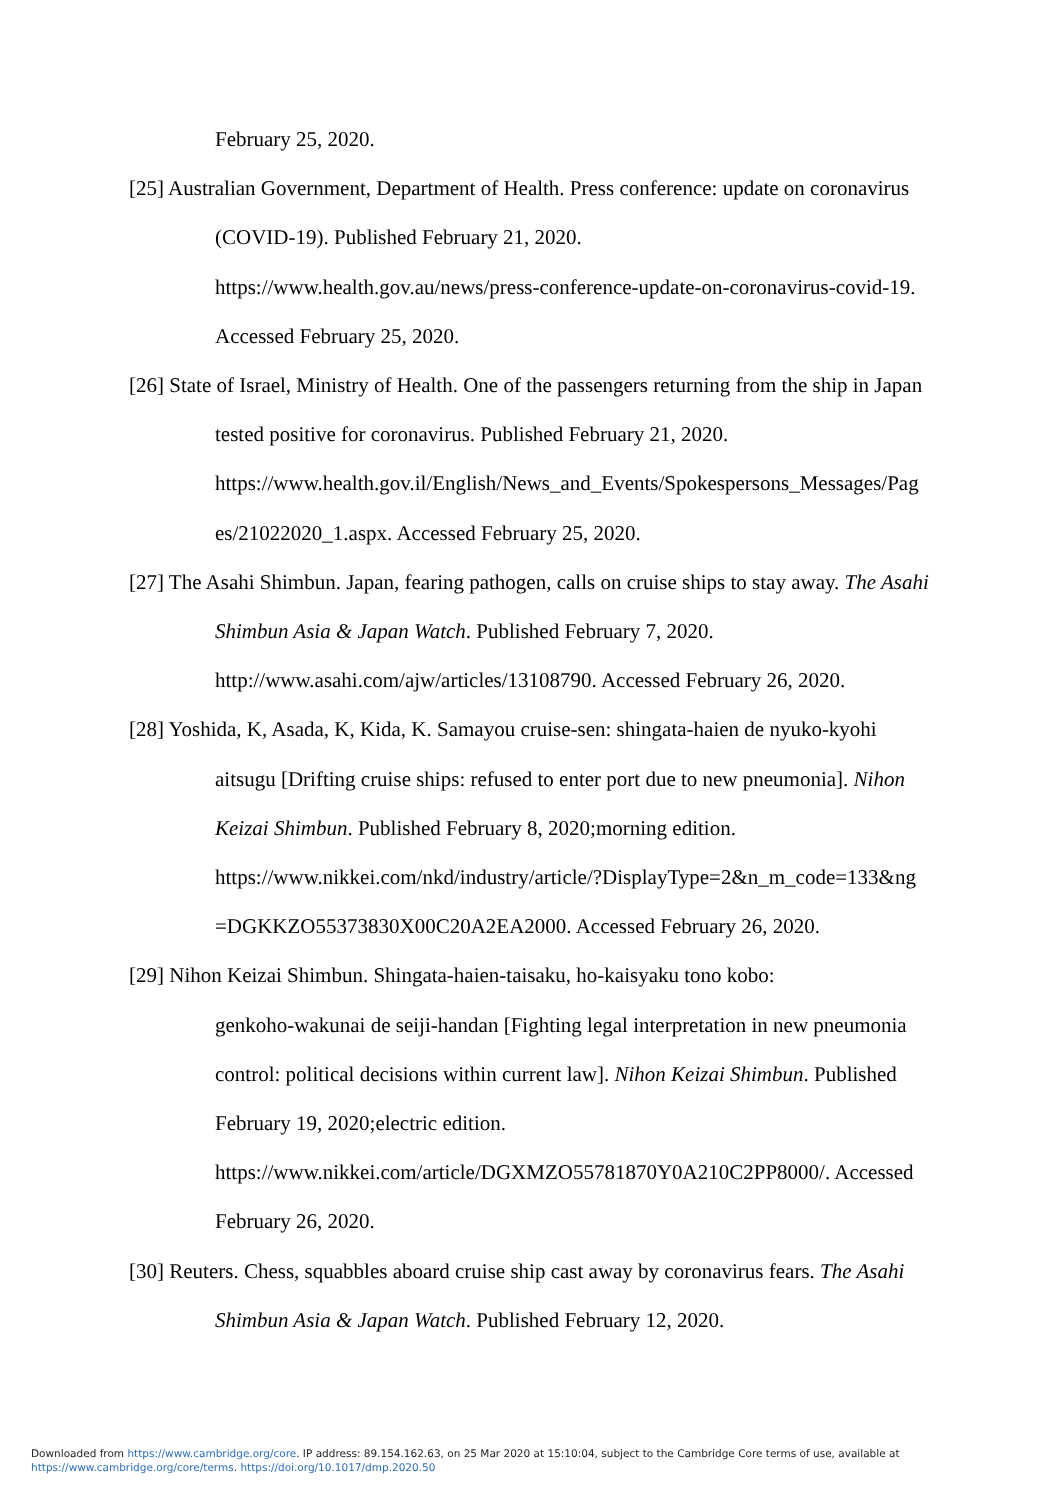February 25, 2020.
[25] Australian Government, Department of Health. Press conference: update on coronavirus (COVID-19). Published February 21, 2020.
https://www.health.gov.au/news/press-conference-update-on-coronavirus-covid-19.
Accessed February 25, 2020.
[26] State of Israel, Ministry of Health. One of the passengers returning from the ship in Japan tested positive for coronavirus. Published February 21, 2020.
https://www.health.gov.il/English/News_and_Events/Spokespersons_Messages/Pag es/21022020_1.aspx. Accessed February 25, 2020.
[27] The Asahi Shimbun. Japan, fearing pathogen, calls on cruise ships to stay away. The Asahi Shimbun Asia & Japan Watch. Published February 7, 2020.
http://www.asahi.com/ajw/articles/13108790. Accessed February 26, 2020.
[28] Yoshida, K, Asada, K, Kida, K. Samayou cruise-sen: shingata-haien de nyuko-kyohi aitsugu [Drifting cruise ships: refused to enter port due to new pneumonia]. Nihon Keizai Shimbun. Published February 8, 2020;morning edition.
https://www.nikkei.com/nkd/industry/article/?DisplayType=2&n_m_code=133&ng =DGKKZO55373830X00C20A2EA2000. Accessed February 26, 2020.
[29] Nihon Keizai Shimbun. Shingata-haien-taisaku, ho-kaisyaku tono kobo:
genkoho-wakunai de seiji-handan [Fighting legal interpretation in new pneumonia control: political decisions within current law]. Nihon Keizai Shimbun. Published February 19, 2020;electric edition.
https://www.nikkei.com/article/DGXMZO55781870Y0A210C2PP8000/. Accessed February 26, 2020.
[30] Reuters. Chess, squabbles aboard cruise ship cast away by coronavirus fears. The Asahi Shimbun Asia & Japan Watch. Published February 12, 2020.
Downloaded from https://www.cambridge.org/core. IP address: 89.154.162.63, on 25 Mar 2020 at 15:10:04, subject to the Cambridge Core terms of use, available at
https://www.cambridge.org/core/terms. https://doi.org/10.1017/dmp.2020.50